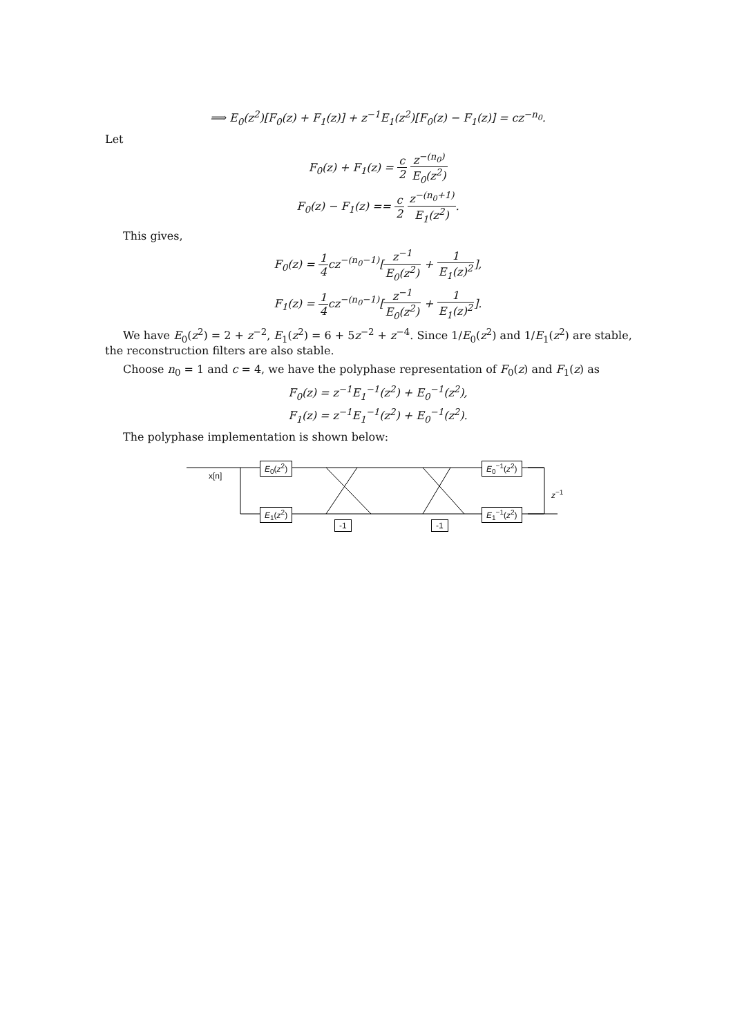⟹ E<sub>0</sub>(z<sup>2</sup>)[F<sub>0</sub>(z) + F<sub>1</sub>(z)] + z<sup>−1</sup>E<sub>1</sub>(z<sup>2</sup>)[F<sub>0</sub>(z) − F<sub>1</sub>(z)] = cz<sup>−n<sub>0</sub></sup>.
Let
F<sub>0</sub>(z) + F<sub>1</sub>(z) = c 2 z<sup>−(n<sub>0</sub>)</sup> E<sub>0</sub>(z<sup>2</sup>)
F<sub>0</sub>(z) − F<sub>1</sub>(z) == c 2 z<sup>−(n<sub>0</sub>+1)</sup> E<sub>1</sub>(z<sup>2</sup>).
This gives,
F<sub>0</sub>(z) = 1 4cz<sup>−(n<sub>0</sub>−1)</sup>[z<sup>−1</sup> E<sub>0</sub>(z<sup>2</sup>) + 1 E<sub>1</sub>(z)<sup>2</sup>],
F<sub>1</sub>(z) = 1 4cz<sup>−(n<sub>0</sub>−1)</sup>[z<sup>−1</sup> E<sub>0</sub>(z<sup>2</sup>) + 1 E<sub>1</sub>(z)<sup>2</sup>].
We have E<sub>0</sub>(z<sup>2</sup>) = 2 + z<sup>−2</sup>, E<sub>1</sub>(z<sup>2</sup>) = 6 + 5z<sup>−2</sup> + z<sup>−4</sup>. Since 1/E<sub>0</sub>(z<sup>2</sup>) and 1/E<sub>1</sub>(z<sup>2</sup>) are stable, the reconstruction filters are also stable.
Choose n<sub>0</sub> = 1 and c = 4, we have the polyphase representation of F<sub>0</sub>(z) and F<sub>1</sub>(z) as
F<sub>0</sub>(z) = z<sup>−1</sup>E<sub>1</sub><sup>−1</sup>(z<sup>2</sup>) + E<sub>0</sub><sup>−1</sup>(z<sup>2</sup>),
F<sub>1</sub>(z) = z<sup>−1</sup>E<sub>1</sub><sup>−1</sup>(z<sup>2</sup>) + E<sub>0</sub><sup>−1</sup>(z<sup>2</sup>).
The polyphase implementation is shown below:
x[n]
E<sub>0</sub>(z<sup>2</sup>)
E<sub>1</sub>(z<sup>2</sup>)
-1 -1
E<sub>0</sub><sup>−1</sup>(z<sup>2</sup>)
E<sub>1</sub><sup>−1</sup>(z<sup>2</sup>)
z<sup>−1</sup>